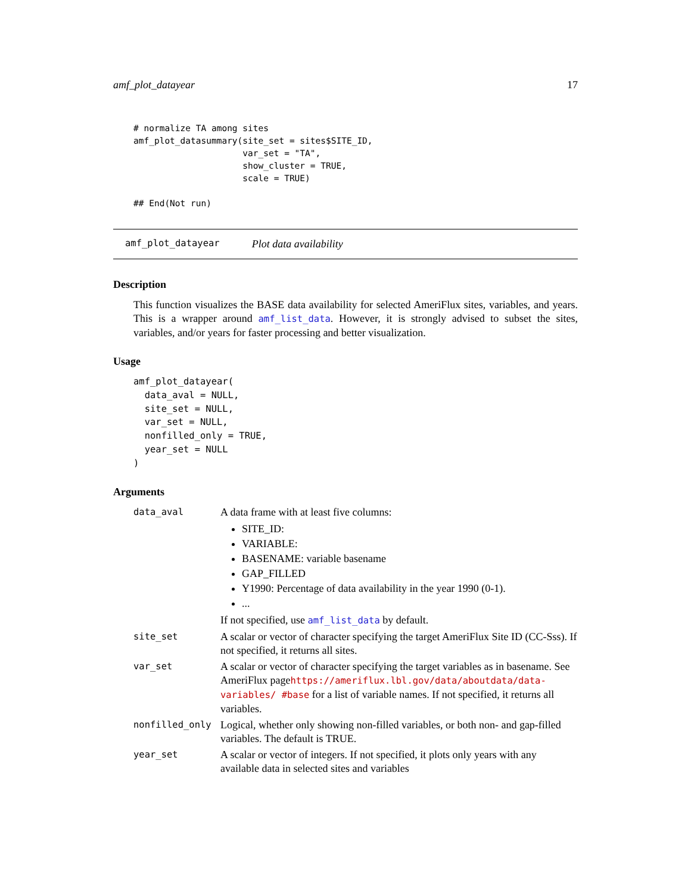amf_plot_datayear 17
# normalize TA among sites
amf_plot_datasummary(site_set = sites$SITE_ID,
                     var_set = "TA",
                     show_cluster = TRUE,
                     scale = TRUE)

## End(Not run)
amf_plot_datayear Plot data availability
Description
This function visualizes the BASE data availability for selected AmeriFlux sites, variables, and years. This is a wrapper around amf_list_data. However, it is strongly advised to subset the sites, variables, and/or years for faster processing and better visualization.
Usage
amf_plot_datayear(
  data_aval = NULL,
  site_set = NULL,
  var_set = NULL,
  nonfilled_only = TRUE,
  year_set = NULL
)
Arguments
| data_aval | A data frame with at least five columns: SITE_ID: VARIABLE: BASENAME: variable basename GAP_FILLED Y1990: Percentage of data availability in the year 1990 (0-1). ... If not specified, use amf_list_data by default. |
| site_set | A scalar or vector of character specifying the target AmeriFlux Site ID (CC-Sss). If not specified, it returns all sites. |
| var_set | A scalar or vector of character specifying the target variables as in basename. See AmeriFlux page https://ameriflux.lbl.gov/data/aboutdata/data-variables/ #base for a list of variable names. If not specified, it returns all variables. |
| nonfilled_only | Logical, whether only showing non-filled variables, or both non- and gap-filled variables. The default is TRUE. |
| year_set | A scalar or vector of integers. If not specified, it plots only years with any available data in selected sites and variables |